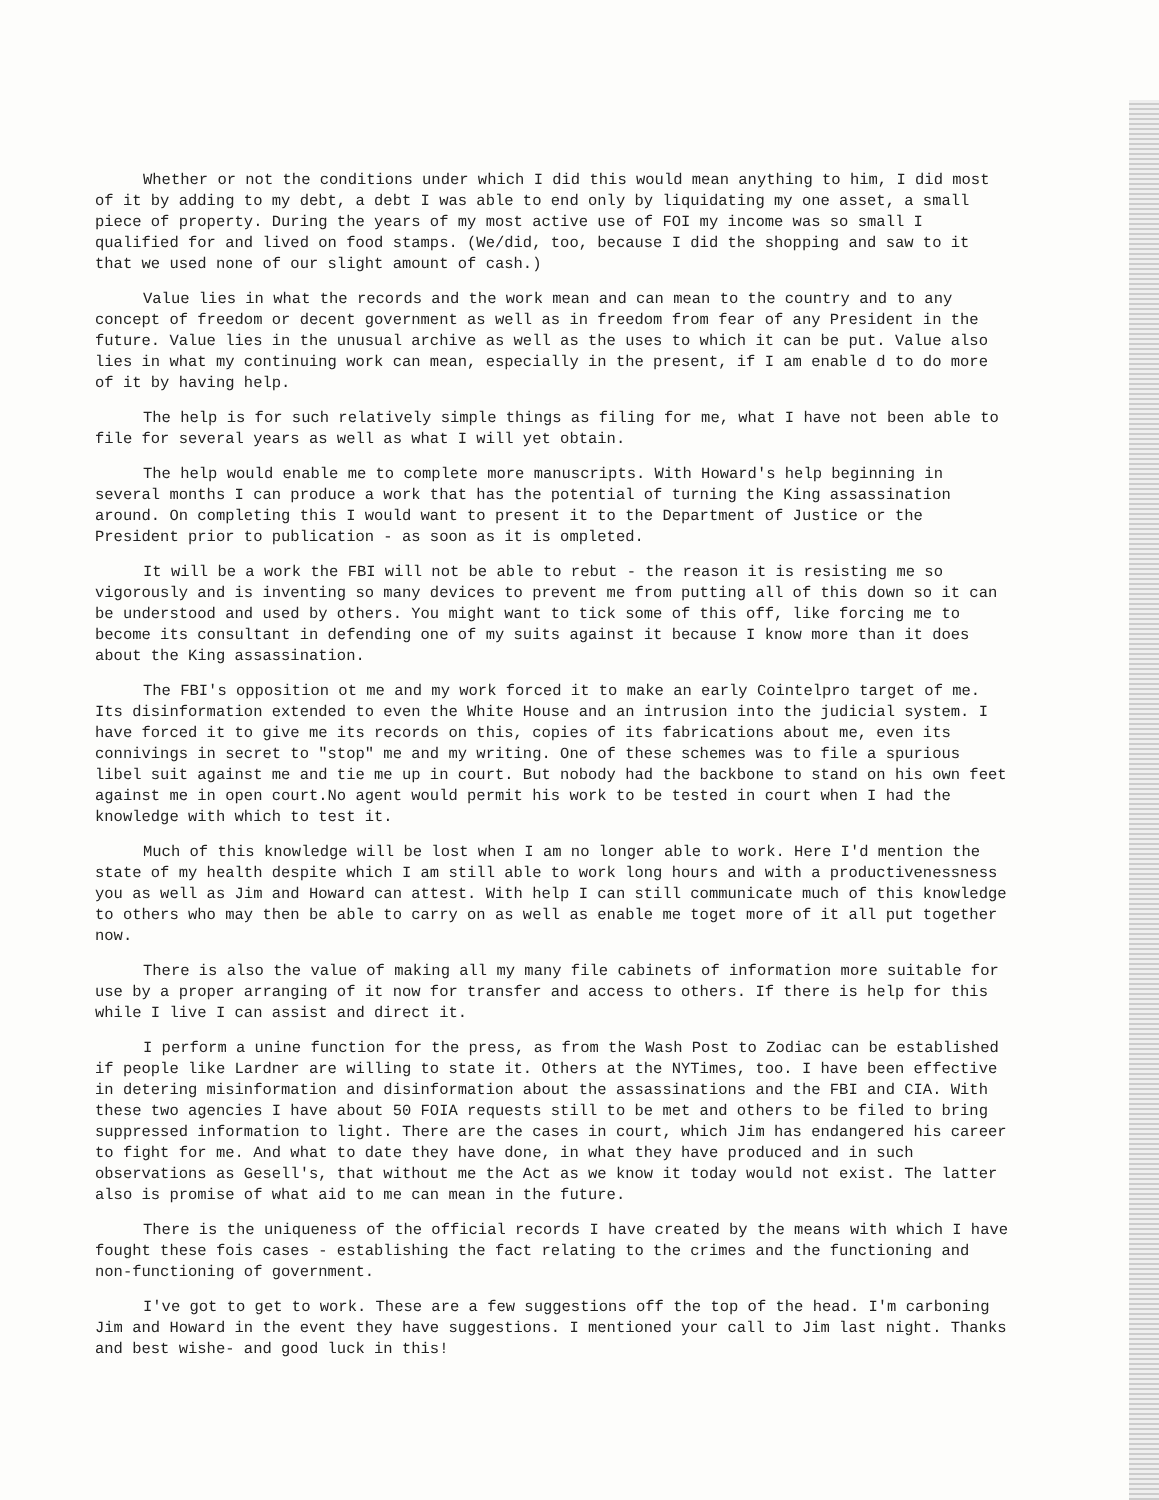Whether or not the conditions under which I did this would mean anything to him, I did most of it by adding to my debt, a debt I was able to end only by liquidating my one asset, a small piece of property. During the years of my most active use of FOI my income was so small I qualified for and lived on food stamps. (We/did, too, because I did the shopping and saw to it that we used none of our slight amount of cash.)
Value lies in what the records and the work mean and can mean to the country and to any concept of freedom or decent government as well as in freedom from fear of any President in the future. Value lies in the unusual archive as well as the uses to which it can be put. Value also lies in what my continuing work can mean, especially in the present, if I am enable d to do more of it by having help.
The help is for such relatively simple things as filing for me, what I have not been able to file for several years as well as what I will yet obtain.
The help would enable me to complete more manuscripts. With Howard's help beginning in several months I can produce a work that has the potential of turning the King assassination around. On completing this I would want to present it to the Department of Justice or the President prior to publication - as soon as it is ompleted.
It will be a work the FBI will not be able to rebut - the reason it is resisting me so vigorously and is inventing so many devices to prevent me from putting all of this down so it can be understood and used by others. You might want to tick some of this off, like forcing me to become its consultant in defending one of my suits against it because I know more than it does about the King assassination.
The FBI's opposition ot me and my work forced it to make an early Cointelpro target of me. Its disinformation extended to even the White House and an intrusion into the judicial system. I have forced it to give me its records on this, copies of its fabrications about me, even its connivings in secret to "stop" me and my writing. One of these schemes was to file a spurious libel suit against me and tie me up in court. But nobody had the backbone to stand on his own feet against me in open court.No agent would permit his work to be tested in court when I had the knowledge with which to test it.
Much of this knowledge will be lost when I am no longer able to work. Here I'd mention the state of my health despite which I am still able to work long hours and with a productivenessness you as well as Jim and Howard can attest. With help I can still communicate much of this knowledge to others who may then be able to carry on as well as enable me toget more of it all put together now.
There is also the value of making all my many file cabinets of information more suitable for use by a proper arranging of it now for transfer and access to others. If there is help for this while I live I can assist and direct it.
I perform a unine function for the press, as from the Wash Post to Zodiac can be established if people like Lardner are willing to state it. Others at the NYTimes, too. I have been effective in detering misinformation and disinformation about the assassinations and the FBI and CIA. With these two agencies I have about 50 FOIA requests still to be met and others to be filed to bring suppressed information to light. There are the cases in court, which Jim has endangered his career to fight for me. And what to date they have done, in what they have produced and in such observations as Gesell's, that without me the Act as we know it today would not exist. The latter also is promise of what aid to me can mean in the future.
There is the uniqueness of the official records I have created by the means with which I have fought these fois cases - establishing the fact relating to the crimes and the functioning and non-functioning of government.
I've got to get to work. These are a few suggestions off the top of the head. I'm carboning Jim and Howard in the event they have suggestions. I mentioned your call to Jim last night. Thanks and best wishe- and good luck in this!